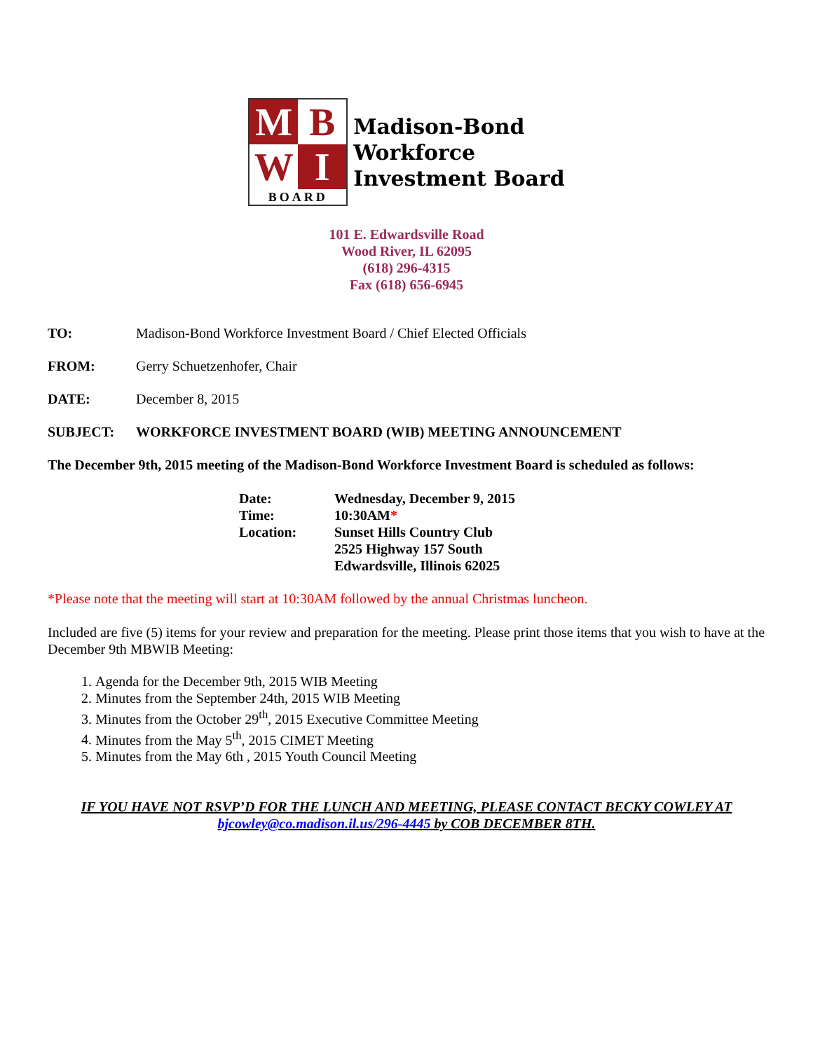M
B
W
I
BOARD
Madison-Bond
Workforce
Investment Board
101 E. Edwardsville Road
Wood River, IL 62095
(618) 296-4315
Fax (618) 656-6945
TO: Madison-Bond Workforce Investment Board / Chief Elected Officials
FROM: Gerry Schuetzenhofer, Chair
DATE: December 8, 2015
SUBJECT: WORKFORCE INVESTMENT BOARD (WIB) MEETING ANNOUNCEMENT
The December 9th, 2015 meeting of the Madison-Bond Workforce Investment Board is scheduled as follows:
Date: Wednesday, December 9, 2015
Time: 10:30AM*
Location: Sunset Hills Country Club
2525 Highway 157 South
Edwardsville, Illinois 62025
*Please note that the meeting will start at 10:30AM followed by the annual Christmas luncheon.
Included are five (5) items for your review and preparation for the meeting. Please print those items that you wish to have at the December 9th MBWIB Meeting:
1. Agenda for the December 9th, 2015 WIB Meeting
2. Minutes from the September 24th, 2015 WIB Meeting
3. Minutes from the October 29<sup>th</sup>, 2015 Executive Committee Meeting
4. Minutes from the May 5<sup>th</sup>, 2015 CIMET Meeting
5. Minutes from the May 6th , 2015 Youth Council Meeting
IF YOU HAVE NOT RSVP’D FOR THE LUNCH AND MEETING, PLEASE CONTACT BECKY COWLEY AT
bjcowley@co.madison.il.us/296-4445 by COB DECEMBER 8TH.